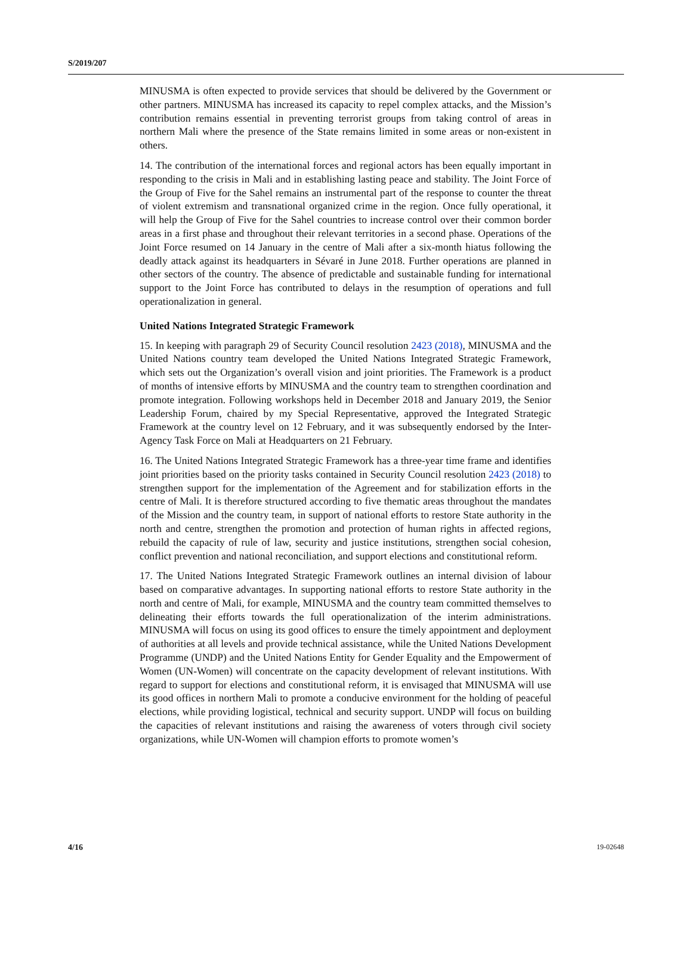S/2019/207
MINUSMA is often expected to provide services that should be delivered by the Government or other partners. MINUSMA has increased its capacity to repel complex attacks, and the Mission’s contribution remains essential in preventing terrorist groups from taking control of areas in northern Mali where the presence of the State remains limited in some areas or non-existent in others.
14. The contribution of the international forces and regional actors has been equally important in responding to the crisis in Mali and in establishing lasting peace and stability. The Joint Force of the Group of Five for the Sahel remains an instrumental part of the response to counter the threat of violent extremism and transnational organized crime in the region. Once fully operational, it will help the Group of Five for the Sahel countries to increase control over their common border areas in a first phase and throughout their relevant territories in a second phase. Operations of the Joint Force resumed on 14 January in the centre of Mali after a six-month hiatus following the deadly attack against its headquarters in Sévaré in June 2018. Further operations are planned in other sectors of the country. The absence of predictable and sustainable funding for international support to the Joint Force has contributed to delays in the resumption of operations and full operationalization in general.
United Nations Integrated Strategic Framework
15. In keeping with paragraph 29 of Security Council resolution 2423 (2018), MINUSMA and the United Nations country team developed the United Nations Integrated Strategic Framework, which sets out the Organization’s overall vision and joint priorities. The Framework is a product of months of intensive efforts by MINUSMA and the country team to strengthen coordination and promote integration. Following workshops held in December 2018 and January 2019, the Senior Leadership Forum, chaired by my Special Representative, approved the Integrated Strategic Framework at the country level on 12 February, and it was subsequently endorsed by the Inter-Agency Task Force on Mali at Headquarters on 21 February.
16. The United Nations Integrated Strategic Framework has a three-year time frame and identifies joint priorities based on the priority tasks contained in Security Council resolution 2423 (2018) to strengthen support for the implementation of the Agreement and for stabilization efforts in the centre of Mali. It is therefore structured according to five thematic areas throughout the mandates of the Mission and the country team, in support of national efforts to restore State authority in the north and centre, strengthen the promotion and protection of human rights in affected regions, rebuild the capacity of rule of law, security and justice institutions, strengthen social cohesion, conflict prevention and national reconciliation, and support elections and constitutional reform.
17. The United Nations Integrated Strategic Framework outlines an internal division of labour based on comparative advantages. In supporting national efforts to restore State authority in the north and centre of Mali, for example, MINUSMA and the country team committed themselves to delineating their efforts towards the full operationalization of the interim administrations. MINUSMA will focus on using its good offices to ensure the timely appointment and deployment of authorities at all levels and provide technical assistance, while the United Nations Development Programme (UNDP) and the United Nations Entity for Gender Equality and the Empowerment of Women (UN-Women) will concentrate on the capacity development of relevant institutions. With regard to support for elections and constitutional reform, it is envisaged that MINUSMA will use its good offices in northern Mali to promote a conducive environment for the holding of peaceful elections, while providing logistical, technical and security support. UNDP will focus on building the capacities of relevant institutions and raising the awareness of voters through civil society organizations, while UN-Women will champion efforts to promote women’s
4/16 19-02648